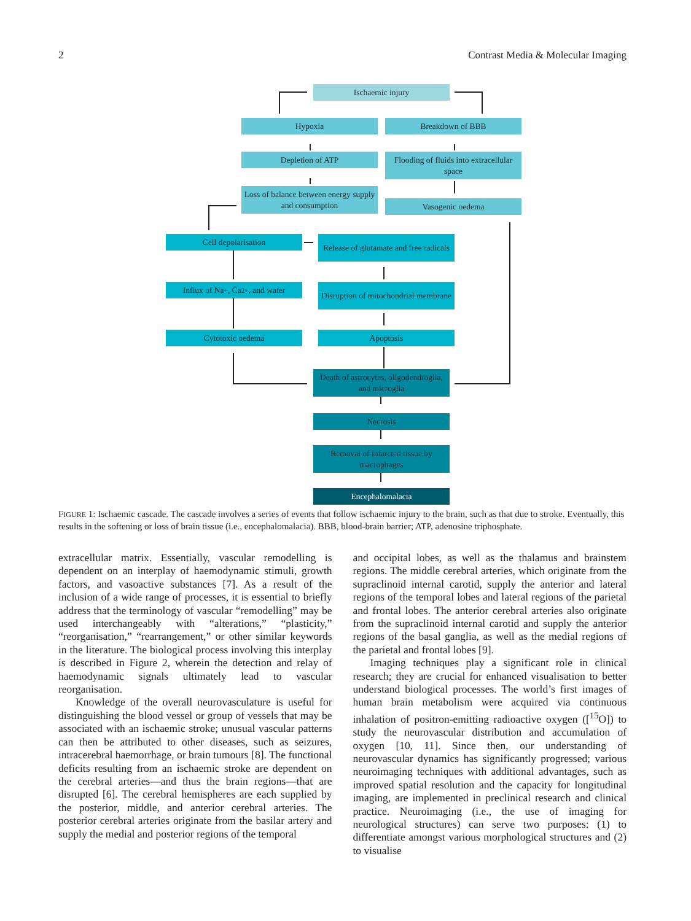2 Contrast Media & Molecular Imaging
Ischaemic injury
Hypoxia Breakdown of BBB
Depletion of ATP
Flooding of fluids into extracellular space
Loss of balance between energy supply and consumption
Vasogenic oedema
Cell depolarisation
Release of glutamate and free radicals
Influx of Na<sup>+</sup>, Ca<sup>2+</sup>, and water
Disruption of mitochondrial membrane
Cytotoxic oedema Apoptosis
Death of astrocytes, oligodendroglia, and microglia
Necrosis
Removal of infarcted tissue by macrophages
Encephalomalacia
FIGURE 1: Ischaemic cascade. The cascade involves a series of events that follow ischaemic injury to the brain, such as that due to stroke. Eventually, this results in the softening or loss of brain tissue (i.e., encephalomalacia). BBB, blood-brain barrier; ATP, adenosine triphosphate.
extracellular matrix. Essentially, vascular remodelling is dependent on an interplay of haemodynamic stimuli, growth factors, and vasoactive substances [7]. As a result of the inclusion of a wide range of processes, it is essential to briefly address that the terminology of vascular “remodelling” may be used interchangeably with “alterations,” “plasticity,” “reorganisation,” “rearrangement,” or other similar keywords in the literature. The biological process involving this interplay is described in Figure 2, wherein the detection and relay of haemodynamic signals ultimately lead to vascular reorganisation.
Knowledge of the overall neurovasculature is useful for distinguishing the blood vessel or group of vessels that may be associated with an ischaemic stroke; unusual vascular patterns can then be attributed to other diseases, such as seizures, intracerebral haemorrhage, or brain tumours [8]. The functional deficits resulting from an ischaemic stroke are dependent on the cerebral arteries—and thus the brain regions—that are disrupted [6]. The cerebral hemispheres are each supplied by the posterior, middle, and anterior cerebral arteries. The posterior cerebral arteries originate from the basilar artery and supply the medial and posterior regions of the temporal
and occipital lobes, as well as the thalamus and brainstem regions. The middle cerebral arteries, which originate from the supraclinoid internal carotid, supply the anterior and lateral regions of the temporal lobes and lateral regions of the parietal and frontal lobes. The anterior cerebral arteries also originate from the supraclinoid internal carotid and supply the anterior regions of the basal ganglia, as well as the medial regions of the parietal and frontal lobes [9].
Imaging techniques play a significant role in clinical research; they are crucial for enhanced visualisation to better understand biological processes. The world’s first images of human brain metabolism were acquired via continuous inhalation of positron-emitting radioactive oxygen ([<sup>15</sup>O]) to study the neurovascular distribution and accumulation of oxygen [10, 11]. Since then, our understanding of neurovascular dynamics has significantly progressed; various neuroimaging techniques with additional advantages, such as improved spatial resolution and the capacity for longitudinal imaging, are implemented in preclinical research and clinical practice. Neuroimaging (i.e., the use of imaging for neurological structures) can serve two purposes: (1) to differentiate amongst various morphological structures and (2) to visualise